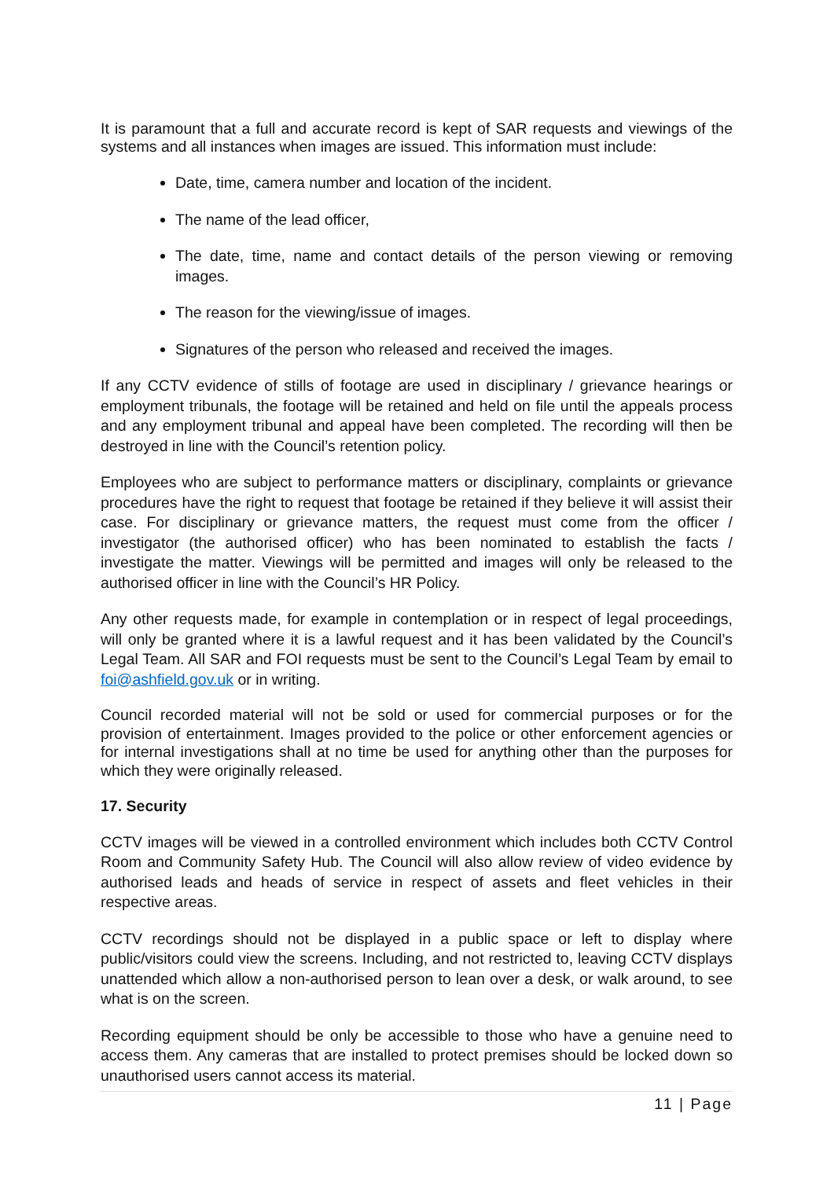It is paramount that a full and accurate record is kept of SAR requests and viewings of the systems and all instances when images are issued. This information must include:
Date, time, camera number and location of the incident.
The name of the lead officer,
The date, time, name and contact details of the person viewing or removing images.
The reason for the viewing/issue of images.
Signatures of the person who released and received the images.
If any CCTV evidence of stills of footage are used in disciplinary / grievance hearings or employment tribunals, the footage will be retained and held on file until the appeals process and any employment tribunal and appeal have been completed. The recording will then be destroyed in line with the Council’s retention policy.
Employees who are subject to performance matters or disciplinary, complaints or grievance procedures have the right to request that footage be retained if they believe it will assist their case. For disciplinary or grievance matters, the request must come from the officer / investigator (the authorised officer) who has been nominated to establish the facts / investigate the matter. Viewings will be permitted and images will only be released to the authorised officer in line with the Council’s HR Policy.
Any other requests made, for example in contemplation or in respect of legal proceedings, will only be granted where it is a lawful request and it has been validated by the Council’s Legal Team. All SAR and FOI requests must be sent to the Council’s Legal Team by email to foi@ashfield.gov.uk or in writing.
Council recorded material will not be sold or used for commercial purposes or for the provision of entertainment. Images provided to the police or other enforcement agencies or for internal investigations shall at no time be used for anything other than the purposes for which they were originally released.
17. Security
CCTV images will be viewed in a controlled environment which includes both CCTV Control Room and Community Safety Hub. The Council will also allow review of video evidence by authorised leads and heads of service in respect of assets and fleet vehicles in their respective areas.
CCTV recordings should not be displayed in a public space or left to display where public/visitors could view the screens. Including, and not restricted to, leaving CCTV displays unattended which allow a non-authorised person to lean over a desk, or walk around, to see what is on the screen.
Recording equipment should be only be accessible to those who have a genuine need to access them. Any cameras that are installed to protect premises should be locked down so unauthorised users cannot access its material.
11 | Page